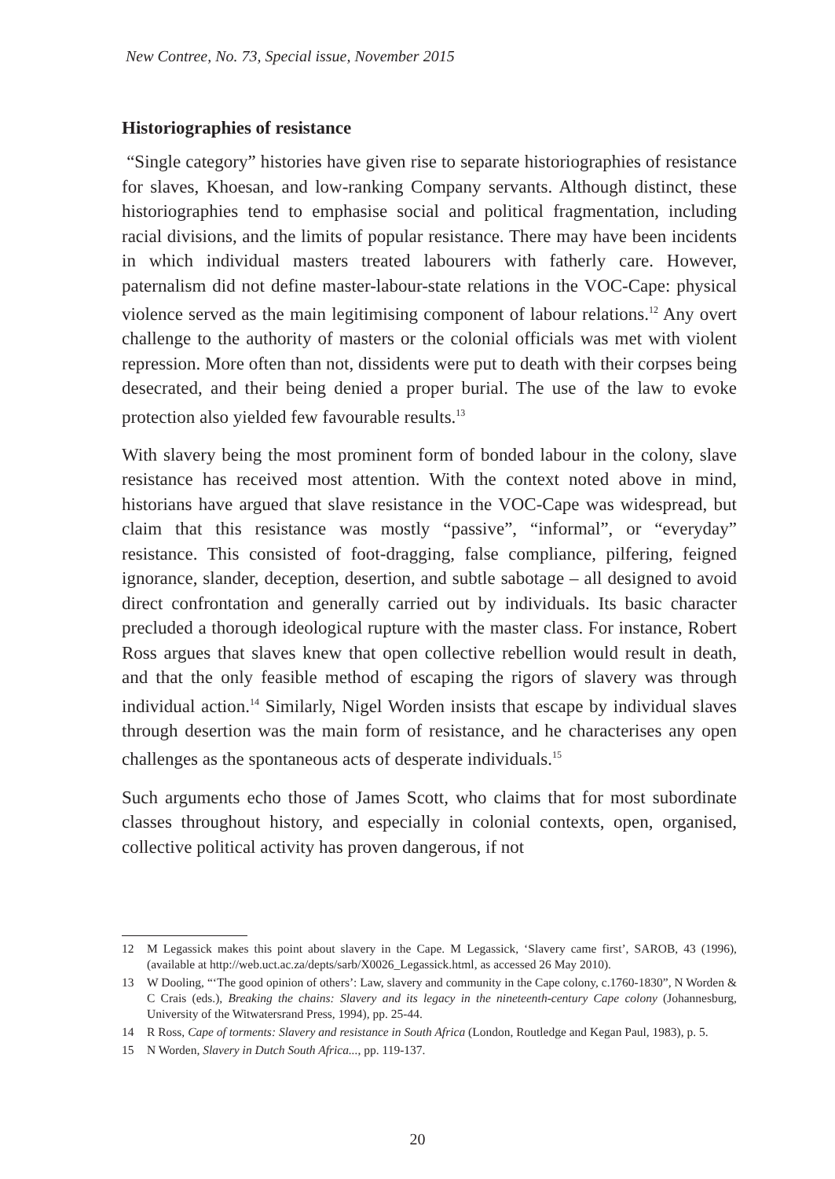New Contree, No. 73, Special issue, November 2015
Historiographies of resistance
“Single category” histories have given rise to separate historiographies of resistance for slaves, Khoesan, and low-ranking Company servants. Although distinct, these historiographies tend to emphasise social and political fragmentation, including racial divisions, and the limits of popular resistance. There may have been incidents in which individual masters treated labourers with fatherly care. However, paternalism did not define master-labour-state relations in the VOC-Cape: physical violence served as the main legitimising component of labour relations.<sup>12</sup> Any overt challenge to the authority of masters or the colonial officials was met with violent repression. More often than not, dissidents were put to death with their corpses being desecrated, and their being denied a proper burial. The use of the law to evoke protection also yielded few favourable results.<sup>13</sup>
With slavery being the most prominent form of bonded labour in the colony, slave resistance has received most attention. With the context noted above in mind, historians have argued that slave resistance in the VOC-Cape was widespread, but claim that this resistance was mostly “passive”, “informal”, or “everyday” resistance. This consisted of foot-dragging, false compliance, pilfering, feigned ignorance, slander, deception, desertion, and subtle sabotage – all designed to avoid direct confrontation and generally carried out by individuals. Its basic character precluded a thorough ideological rupture with the master class. For instance, Robert Ross argues that slaves knew that open collective rebellion would result in death, and that the only feasible method of escaping the rigors of slavery was through individual action.<sup>14</sup> Similarly, Nigel Worden insists that escape by individual slaves through desertion was the main form of resistance, and he characterises any open challenges as the spontaneous acts of desperate individuals.<sup>15</sup>
Such arguments echo those of James Scott, who claims that for most subordinate classes throughout history, and especially in colonial contexts, open, organised, collective political activity has proven dangerous, if not
12 M Legassick makes this point about slavery in the Cape. M Legassick, ‘Slavery came first’, SAROB, 43 (1996), (available at http://web.uct.ac.za/depts/sarb/X0026_Legassick.html, as accessed 26 May 2010).
13 W Dooling, “‘The good opinion of others’: Law, slavery and community in the Cape colony, c.1760-1830”, N Worden & C Crais (eds.), Breaking the chains: Slavery and its legacy in the nineteenth-century Cape colony (Johannesburg, University of the Witwatersrand Press, 1994), pp. 25-44.
14 R Ross, Cape of torments: Slavery and resistance in South Africa (London, Routledge and Kegan Paul, 1983), p. 5.
15 N Worden, Slavery in Dutch South Africa..., pp. 119-137.
20